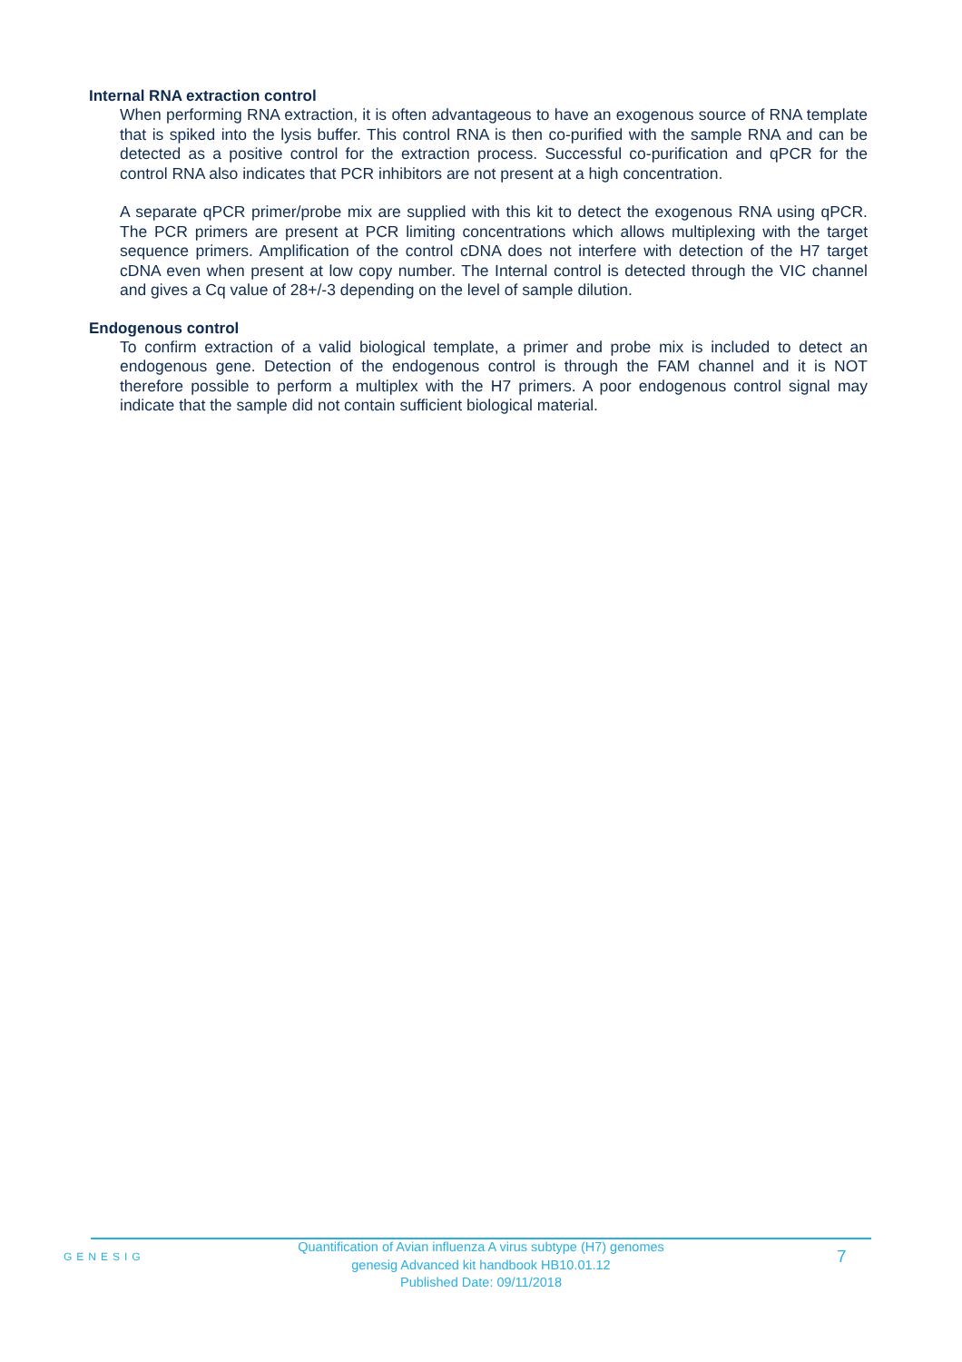Internal RNA extraction control
When performing RNA extraction, it is often advantageous to have an exogenous source of RNA template that is spiked into the lysis buffer. This control RNA is then co-purified with the sample RNA and can be detected as a positive control for the extraction process. Successful co-purification and qPCR for the control RNA also indicates that PCR inhibitors are not present at a high concentration.
A separate qPCR primer/probe mix are supplied with this kit to detect the exogenous RNA using qPCR. The PCR primers are present at PCR limiting concentrations which allows multiplexing with the target sequence primers. Amplification of the control cDNA does not interfere with detection of the H7 target cDNA even when present at low copy number. The Internal control is detected through the VIC channel and gives a Cq value of 28+/-3 depending on the level of sample dilution.
Endogenous control
To confirm extraction of a valid biological template, a primer and probe mix is included to detect an endogenous gene. Detection of the endogenous control is through the FAM channel and it is NOT therefore possible to perform a multiplex with the H7 primers. A poor endogenous control signal may indicate that the sample did not contain sufficient biological material.
GENESIG
Quantification of Avian influenza A virus subtype (H7) genomes
genesig Advanced kit handbook HB10.01.12
Published Date: 09/11/2018
7